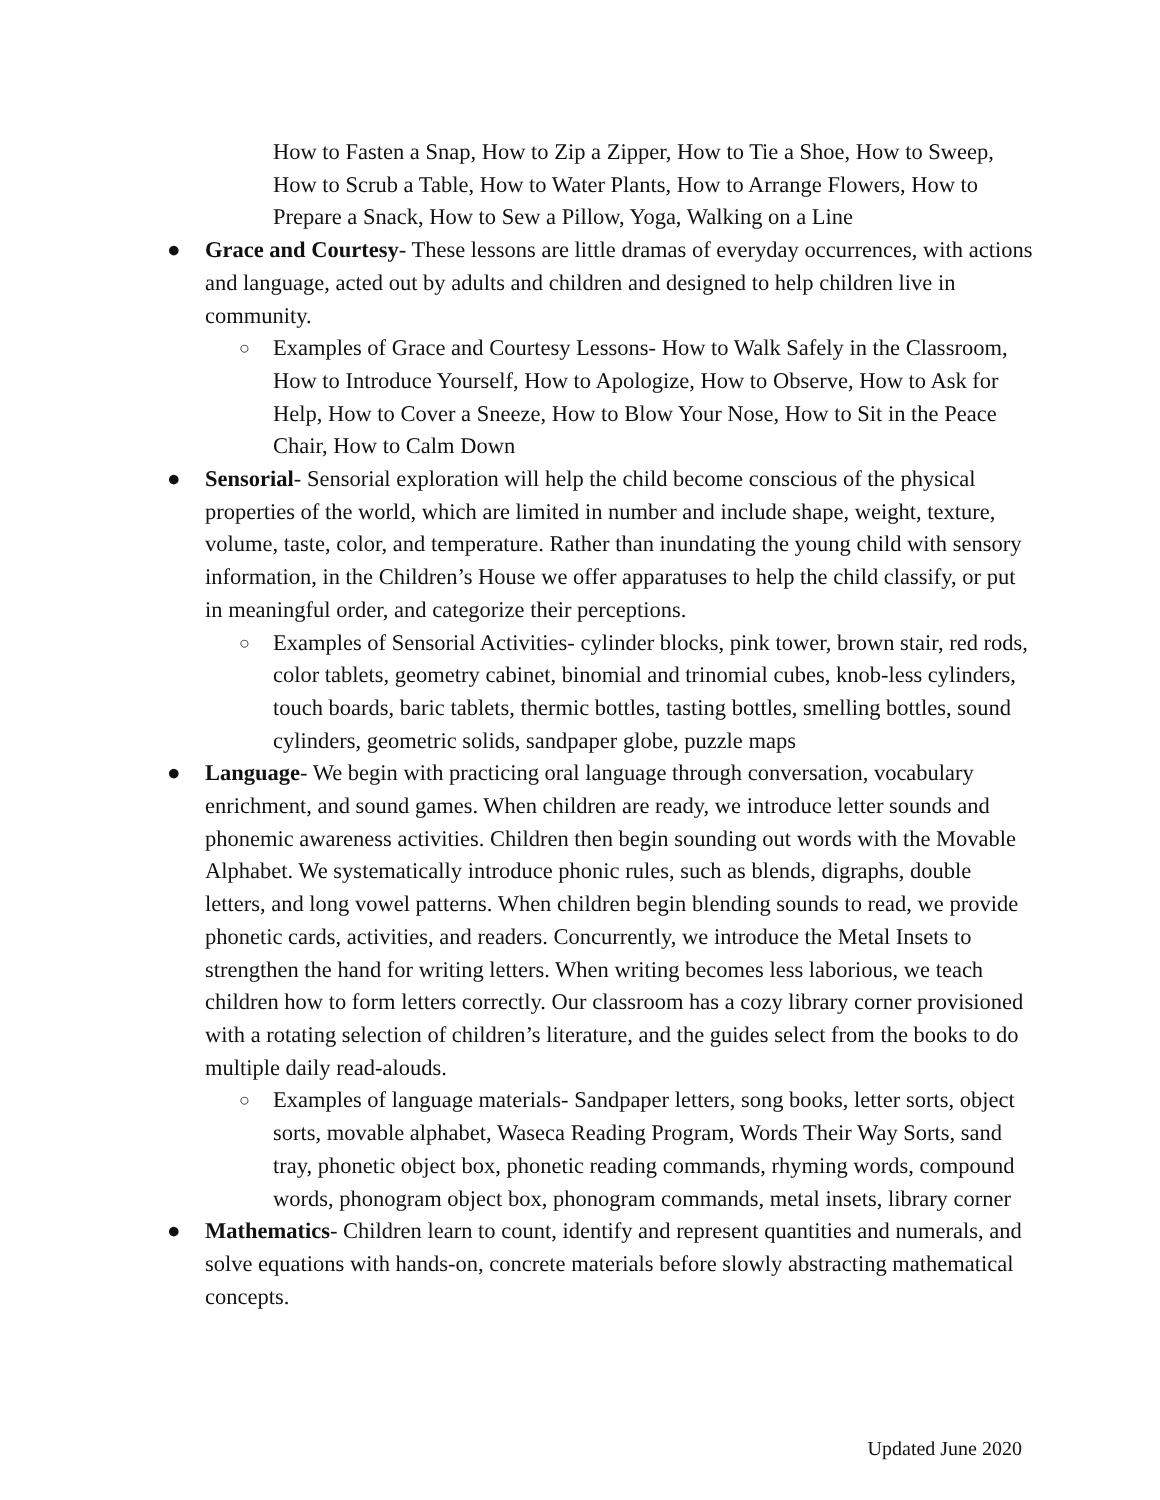How to Fasten a Snap, How to Zip a Zipper, How to Tie a Shoe, How to Sweep, How to Scrub a Table, How to Water Plants, How to Arrange Flowers, How to Prepare a Snack, How to Sew a Pillow, Yoga, Walking on a Line
● Grace and Courtesy- These lessons are little dramas of everyday occurrences, with actions and language, acted out by adults and children and designed to help children live in community.
○
Examples of Grace and Courtesy Lessons- How to Walk Safely in the Classroom, How to Introduce Yourself, How to Apologize, How to Observe, How to Ask for Help, How to Cover a Sneeze, How to Blow Your Nose, How to Sit in the Peace Chair, How to Calm Down
● Sensorial- Sensorial exploration will help the child become conscious of the physical properties of the world, which are limited in number and include shape, weight, texture, volume, taste, color, and temperature. Rather than inundating the young child with sensory information, in the Children’s House we offer apparatuses to help the child classify, or put in meaningful order, and categorize their perceptions.
○
Examples of Sensorial Activities- cylinder blocks, pink tower, brown stair, red rods, color tablets, geometry cabinet, binomial and trinomial cubes, knob-less cylinders, touch boards, baric tablets, thermic bottles, tasting bottles, smelling bottles, sound cylinders, geometric solids, sandpaper globe, puzzle maps
● Language- We begin with practicing oral language through conversation, vocabulary enrichment, and sound games. When children are ready, we introduce letter sounds and phonemic awareness activities. Children then begin sounding out words with the Movable Alphabet. We systematically introduce phonic rules, such as blends, digraphs, double letters, and long vowel patterns. When children begin blending sounds to read, we provide phonetic cards, activities, and readers. Concurrently, we introduce the Metal Insets to strengthen the hand for writing letters. When writing becomes less laborious, we teach children how to form letters correctly. Our classroom has a cozy library corner provisioned with a rotating selection of children’s literature, and the guides select from the books to do multiple daily read-alouds.
○
Examples of language materials- Sandpaper letters, song books, letter sorts, object sorts, movable alphabet, Waseca Reading Program, Words Their Way Sorts, sand tray, phonetic object box, phonetic reading commands, rhyming words, compound words, phonogram object box, phonogram commands, metal insets, library corner
● Mathematics- Children learn to count, identify and represent quantities and numerals, and solve equations with hands-on, concrete materials before slowly abstracting mathematical concepts.
Updated June 2020